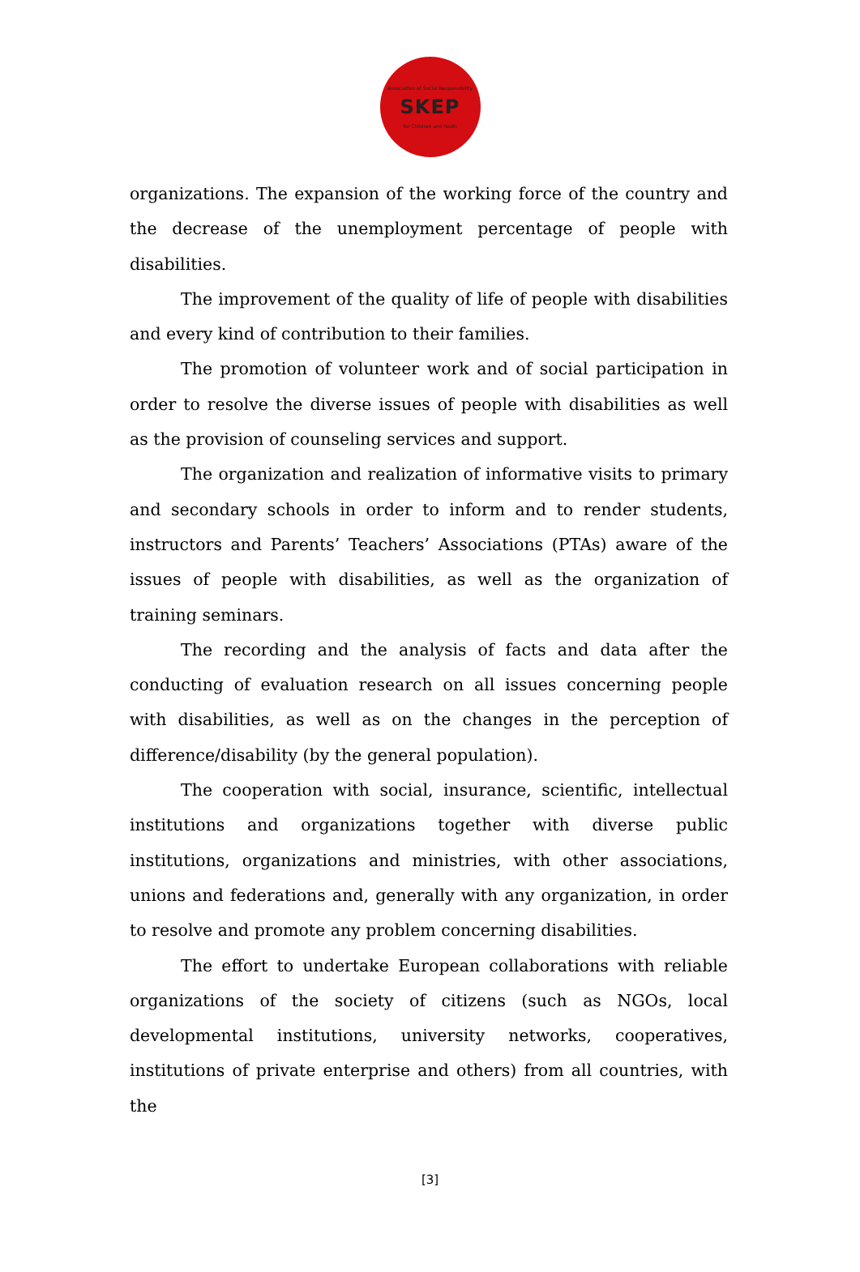Association of Social Responsibility
SKEP
for Children and Youth
organizations. The expansion of the working force of the country and the decrease of the unemployment percentage of people with disabilities.
The improvement of the quality of life of people with disabilities and every kind of contribution to their families.
The promotion of volunteer work and of social participation in order to resolve the diverse issues of people with disabilities as well as the provision of counseling services and support.
The organization and realization of informative visits to primary and secondary schools in order to inform and to render students, instructors and Parents’ Teachers’ Associations (PTAs) aware of the issues of people with disabilities, as well as the organization of training seminars.
The recording and the analysis of facts and data after the conducting of evaluation research on all issues concerning people with disabilities, as well as on the changes in the perception of difference/disability (by the general population).
The cooperation with social, insurance, scientific, intellectual institutions and organizations together with diverse public institutions, organizations and ministries, with other associations, unions and federations and, generally with any organization, in order to resolve and promote any problem concerning disabilities.
The effort to undertake European collaborations with reliable organizations of the society of citizens (such as NGOs, local developmental institutions, university networks, cooperatives, institutions of private enterprise and others) from all countries, with the
[3]